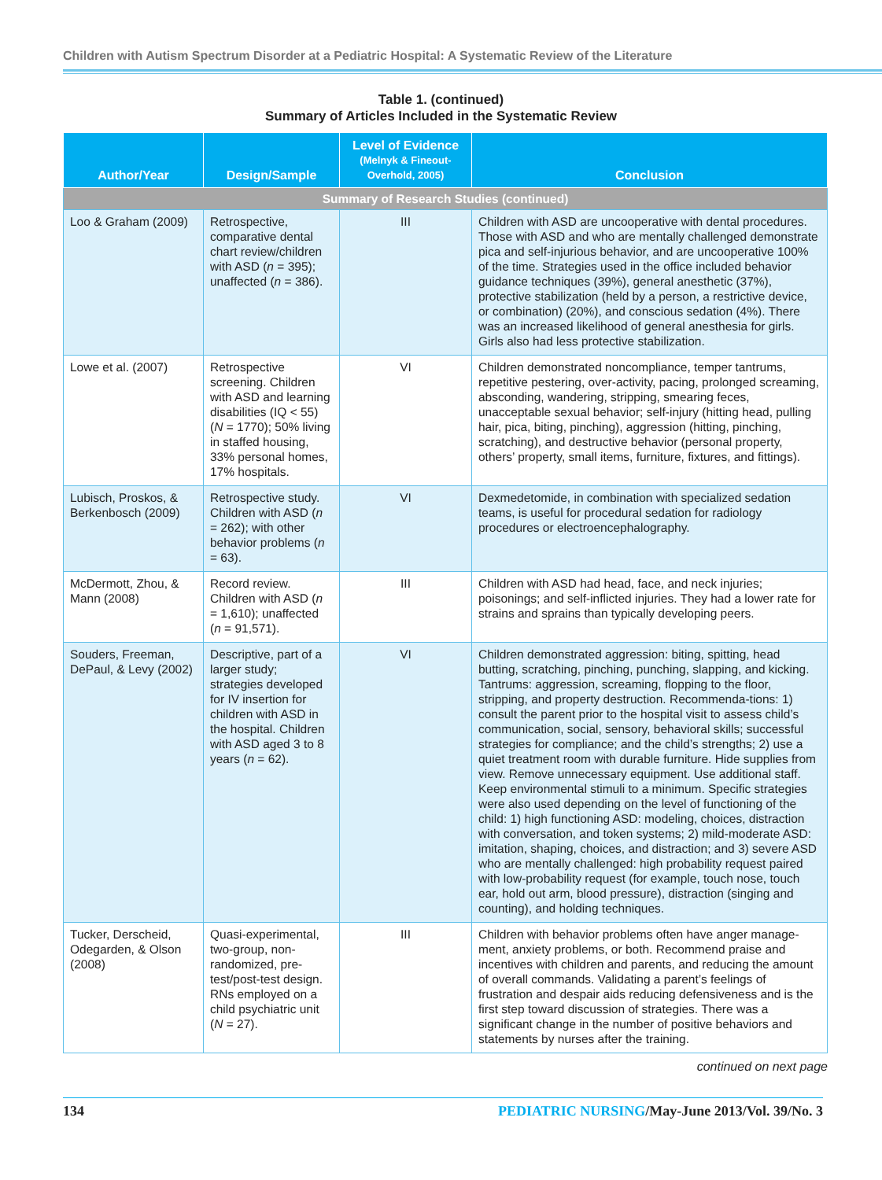Children with Autism Spectrum Disorder at a Pediatric Hospital: A Systematic Review of the Literature
Table 1. (continued)
Summary of Articles Included in the Systematic Review
| Author/Year | Design/Sample | Level of Evidence (Melnyk & Fineout-Overhold, 2005) | Conclusion |
| --- | --- | --- | --- |
| Summary of Research Studies (continued) | | | |
| Loo & Graham (2009) | Retrospective, comparative dental chart review/children with ASD ( n = 395); unaffected ( n = 386). | III | Children with ASD are uncooperative with dental procedures. Those with ASD and who are mentally challenged demonstrate pica and self-injurious behavior, and are uncooperative 100% of the time. Strategies used in the office included behavior guidance techniques (39%), general anesthetic (37%), protective stabilization (held by a person, a restrictive device, or combination) (20%), and conscious sedation (4%). There was an increased likelihood of general anesthesia for girls. Girls also had less protective stabilization. |
| Lowe et al. (2007) | Retrospective screening. Children with ASD and learning disabilities (IQ < 55) ( N = 1770); 50% living in staffed housing, 33% personal homes, 17% hospitals. | VI | Children demonstrated noncompliance, temper tantrums, repetitive pestering, over-activity, pacing, prolonged screaming, absconding, wandering, stripping, smearing feces, unacceptable sexual behavior; self-injury (hitting head, pulling hair, pica, biting, pinching), aggression (hitting, pinching, scratching), and destructive behavior (personal property, others’ property, small items, furniture, fixtures, and fittings). |
| Lubisch, Proskos, & Berkenbosch (2009) | Retrospective study. Children with ASD ( n = 262); with other behavior problems ( n = 63). | VI | Dexmedetomide, in combination with specialized sedation teams, is useful for procedural sedation for radiology procedures or electroencephalography. |
| McDermott, Zhou, & Mann (2008) | Record review. Children with ASD ( n = 1,610); unaffected ( n = 91,571). | III | Children with ASD had head, face, and neck injuries; poisonings; and self-inflicted injuries. They had a lower rate for strains and sprains than typically developing peers. |
| Souders, Freeman, DePaul, & Levy (2002) | Descriptive, part of a larger study; strategies developed for IV insertion for children with ASD in the hospital. Children with ASD aged 3 to 8 years ( n = 62). | VI | Children demonstrated aggression: biting, spitting, head butting, scratching, pinching, punching, slapping, and kicking. Tantrums: aggression, screaming, flopping to the floor, stripping, and property destruction. Recommenda-tions: 1) consult the parent prior to the hospital visit to assess child’s communication, social, sensory, behavioral skills; successful strategies for compliance; and the child’s strengths; 2) use a quiet treatment room with durable furniture. Hide supplies from view. Remove unnecessary equipment. Use additional staff. Keep environmental stimuli to a minimum. Specific strategies were also used depending on the level of functioning of the child: 1) high functioning ASD: modeling, choices, distraction with conversation, and token systems; 2) mild-moderate ASD: imitation, shaping, choices, and distraction; and 3) severe ASD who are mentally challenged: high probability request paired with low-probability request (for example, touch nose, touch ear, hold out arm, blood pressure), distraction (singing and counting), and holding techniques. |
| Tucker, Derscheid, Odegarden, & Olson (2008) | Quasi-experimental, two-group, non-randomized, pre-test/post-test design. RNs employed on a child psychiatric unit ( N = 27). | III | Children with behavior problems often have anger manage-ment, anxiety problems, or both. Recommend praise and incentives with children and parents, and reducing the amount of overall commands. Validating a parent’s feelings of frustration and despair aids reducing defensiveness and is the first step toward discussion of strategies. There was a significant change in the number of positive behaviors and statements by nurses after the training. |
continued on next page
134 PEDIATRIC NURSING/May-June 2013/Vol. 39/No. 3